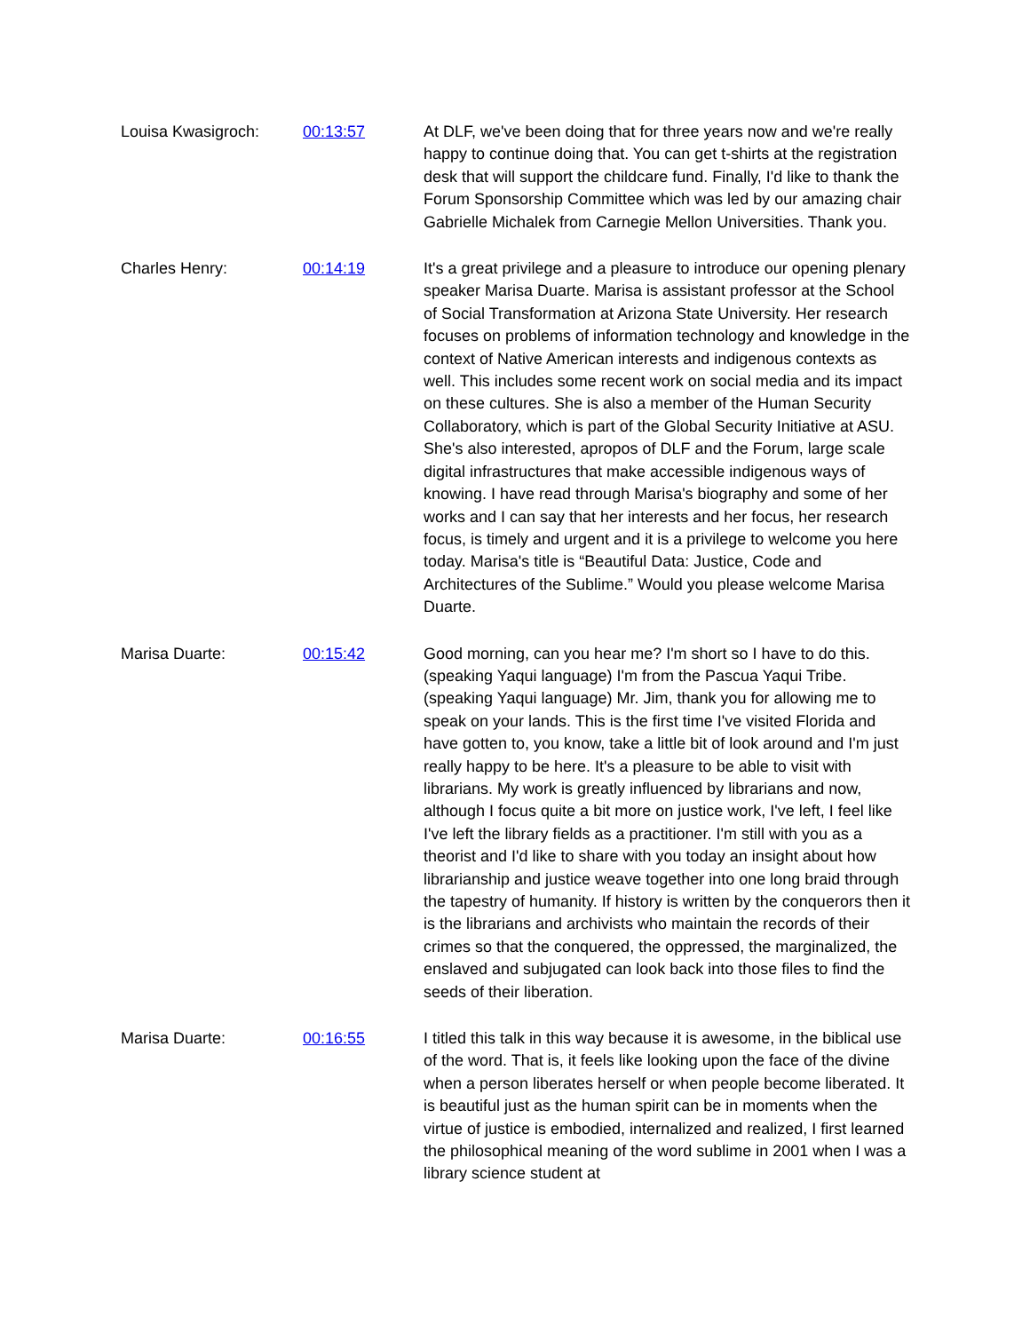| Louisa Kwasigroch: | 00:13:57 | At DLF, we've been doing that for three years now and we're really happy to continue doing that. You can get t-shirts at the registration desk that will support the childcare fund. Finally, I'd like to thank the Forum Sponsorship Committee which was led by our amazing chair Gabrielle Michalek from Carnegie Mellon Universities. Thank you. |
| Charles Henry: | 00:14:19 | It's a great privilege and a pleasure to introduce our opening plenary speaker Marisa Duarte. Marisa is assistant professor at the School of Social Transformation at Arizona State University. Her research focuses on problems of information technology and knowledge in the context of Native American interests and indigenous contexts as well. This includes some recent work on social media and its impact on these cultures. She is also a member of the Human Security Collaboratory, which is part of the Global Security Initiative at ASU. She's also interested, apropos of DLF and the Forum, large scale digital infrastructures that make accessible indigenous ways of knowing. I have read through Marisa's biography and some of her works and I can say that her interests and her focus, her research focus, is timely and urgent and it is a privilege to welcome you here today. Marisa's title is “Beautiful Data: Justice, Code and Architectures of the Sublime.” Would you please welcome Marisa Duarte. |
| Marisa Duarte: | 00:15:42 | Good morning, can you hear me? I'm short so I have to do this. (speaking Yaqui language) I'm from the Pascua Yaqui Tribe. (speaking Yaqui language) Mr. Jim, thank you for allowing me to speak on your lands. This is the first time I've visited Florida and have gotten to, you know, take a little bit of look around and I'm just really happy to be here. It's a pleasure to be able to visit with librarians. My work is greatly influenced by librarians and now, although I focus quite a bit more on justice work, I've left, I feel like I've left the library fields as a practitioner. I'm still with you as a theorist and I'd like to share with you today an insight about how librarianship and justice weave together into one long braid through the tapestry of humanity. If history is written by the conquerors then it is the librarians and archivists who maintain the records of their crimes so that the conquered, the oppressed, the marginalized, the enslaved and subjugated can look back into those files to find the seeds of their liberation. |
| Marisa Duarte: | 00:16:55 | I titled this talk in this way because it is awesome, in the biblical use of the word. That is, it feels like looking upon the face of the divine when a person liberates herself or when people become liberated. It is beautiful just as the human spirit can be in moments when the virtue of justice is embodied, internalized and realized, I first learned the philosophical meaning of the word sublime in 2001 when I was a library science student at |